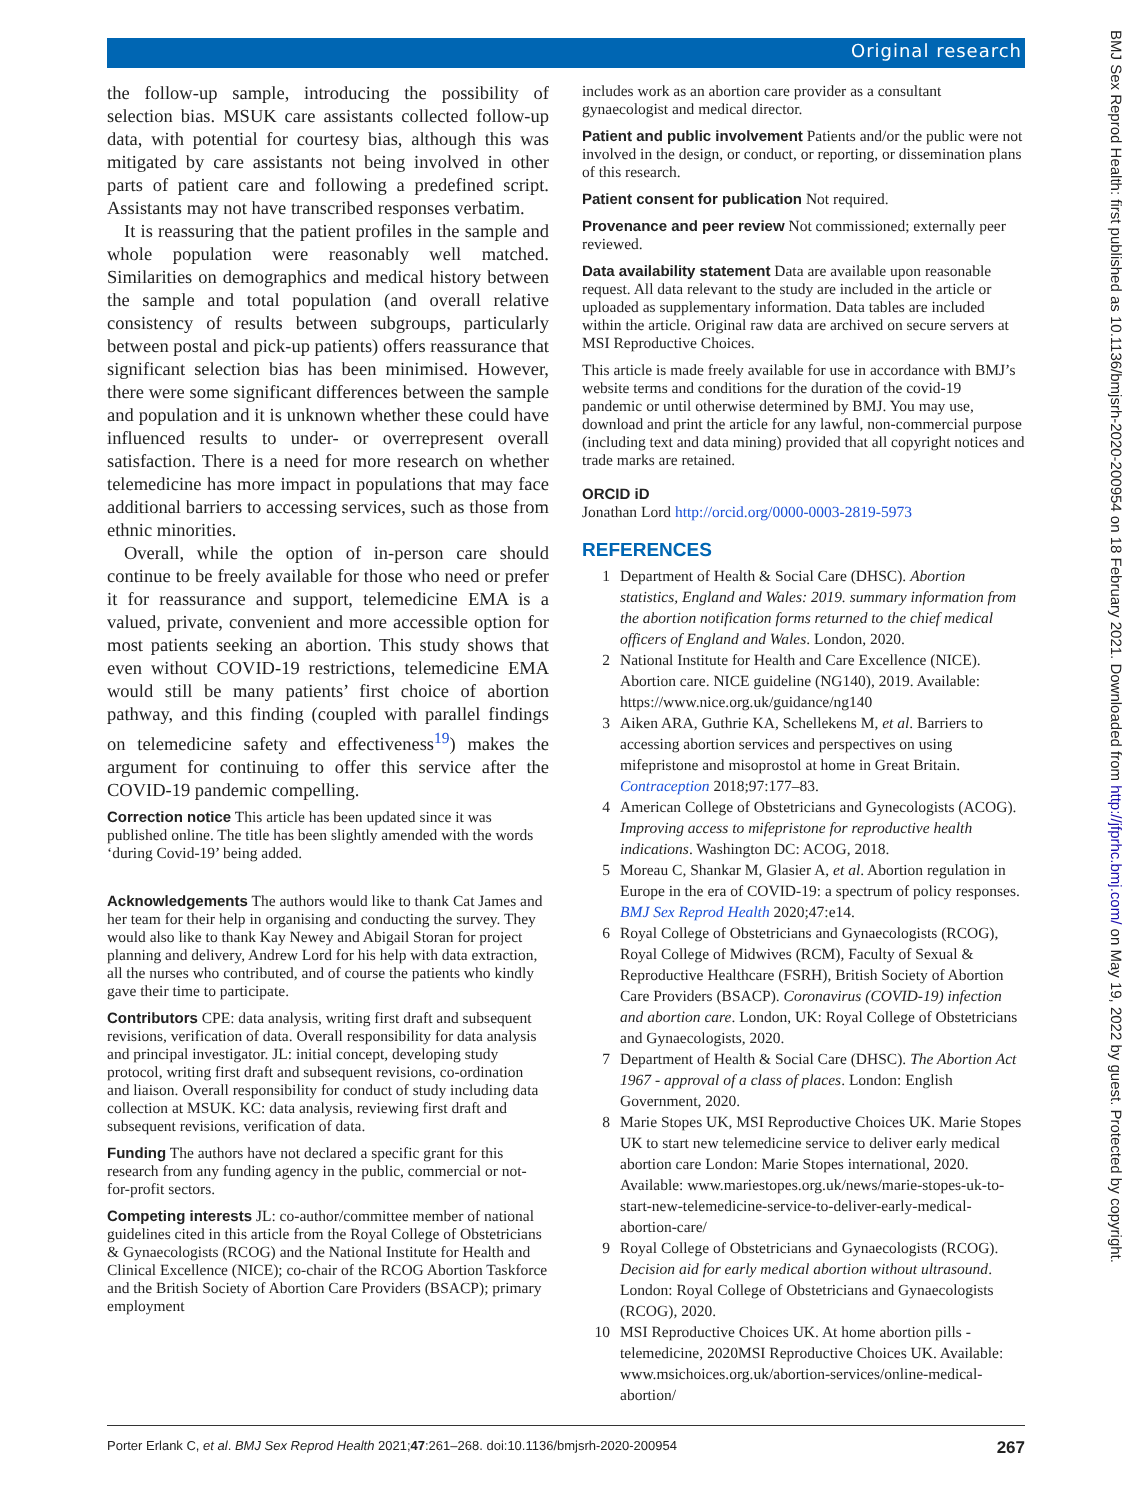Original research
the follow-up sample, introducing the possibility of selection bias. MSUK care assistants collected follow-up data, with potential for courtesy bias, although this was mitigated by care assistants not being involved in other parts of patient care and following a predefined script. Assistants may not have transcribed responses verbatim.
It is reassuring that the patient profiles in the sample and whole population were reasonably well matched. Similarities on demographics and medical history between the sample and total population (and overall relative consistency of results between subgroups, particularly between postal and pick-up patients) offers reassurance that significant selection bias has been minimised. However, there were some significant differences between the sample and population and it is unknown whether these could have influenced results to under- or overrepresent overall satisfaction. There is a need for more research on whether telemedicine has more impact in populations that may face additional barriers to accessing services, such as those from ethnic minorities.
Overall, while the option of in-person care should continue to be freely available for those who need or prefer it for reassurance and support, telemedicine EMA is a valued, private, convenient and more accessible option for most patients seeking an abortion. This study shows that even without COVID-19 restrictions, telemedicine EMA would still be many patients’ first choice of abortion pathway, and this finding (coupled with parallel findings on telemedicine safety and effectiveness<sup>19</sup>) makes the argument for continuing to offer this service after the COVID-19 pandemic compelling.
Correction notice This article has been updated since it was published online. The title has been slightly amended with the words ‘during Covid-19’ being added.
Acknowledgements The authors would like to thank Cat James and her team for their help in organising and conducting the survey. They would also like to thank Kay Newey and Abigail Storan for project planning and delivery, Andrew Lord for his help with data extraction, all the nurses who contributed, and of course the patients who kindly gave their time to participate.
Contributors CPE: data analysis, writing first draft and subsequent revisions, verification of data. Overall responsibility for data analysis and principal investigator. JL: initial concept, developing study protocol, writing first draft and subsequent revisions, co-ordination and liaison. Overall responsibility for conduct of study including data collection at MSUK. KC: data analysis, reviewing first draft and subsequent revisions, verification of data.
Funding The authors have not declared a specific grant for this research from any funding agency in the public, commercial or not-for-profit sectors.
Competing interests JL: co-author/committee member of national guidelines cited in this article from the Royal College of Obstetricians & Gynaecologists (RCOG) and the National Institute for Health and Clinical Excellence (NICE); co-chair of the RCOG Abortion Taskforce and the British Society of Abortion Care Providers (BSACP); primary employment
includes work as an abortion care provider as a consultant gynaecologist and medical director.
Patient and public involvement Patients and/or the public were not involved in the design, or conduct, or reporting, or dissemination plans of this research.
Patient consent for publication Not required.
Provenance and peer review Not commissioned; externally peer reviewed.
Data availability statement Data are available upon reasonable request. All data relevant to the study are included in the article or uploaded as supplementary information. Data tables are included within the article. Original raw data are archived on secure servers at MSI Reproductive Choices.
This article is made freely available for use in accordance with BMJ’s website terms and conditions for the duration of the covid-19 pandemic or until otherwise determined by BMJ. You may use, download and print the article for any lawful, non-commercial purpose (including text and data mining) provided that all copyright notices and trade marks are retained.
ORCID iD
Jonathan Lord http://orcid.org/0000-0003-2819-5973
REFERENCES
1 Department of Health & Social Care (DHSC). Abortion statistics, England and Wales: 2019. summary information from the abortion notification forms returned to the chief medical officers of England and Wales. London, 2020.
2 National Institute for Health and Care Excellence (NICE). Abortion care. NICE guideline (NG140), 2019. Available: https://www.nice.org.uk/guidance/ng140
3 Aiken ARA, Guthrie KA, Schellekens M, et al. Barriers to accessing abortion services and perspectives on using mifepristone and misoprostol at home in Great Britain. Contraception 2018;97:177–83.
4 American College of Obstetricians and Gynecologists (ACOG). Improving access to mifepristone for reproductive health indications. Washington DC: ACOG, 2018.
5 Moreau C, Shankar M, Glasier A, et al. Abortion regulation in Europe in the era of COVID-19: a spectrum of policy responses. BMJ Sex Reprod Health 2020;47:e14.
6 Royal College of Obstetricians and Gynaecologists (RCOG), Royal College of Midwives (RCM), Faculty of Sexual & Reproductive Healthcare (FSRH), British Society of Abortion Care Providers (BSACP). Coronavirus (COVID-19) infection and abortion care. London, UK: Royal College of Obstetricians and Gynaecologists, 2020.
7 Department of Health & Social Care (DHSC). The Abortion Act 1967 - approval of a class of places. London: English Government, 2020.
8 Marie Stopes UK, MSI Reproductive Choices UK. Marie Stopes UK to start new telemedicine service to deliver early medical abortion care London: Marie Stopes international, 2020. Available: www.mariestopes.org.uk/news/marie-stopes-uk-to-start-new-telemedicine-service-to-deliver-early-medical-abortion-care/
9 Royal College of Obstetricians and Gynaecologists (RCOG). Decision aid for early medical abortion without ultrasound. London: Royal College of Obstetricians and Gynaecologists (RCOG), 2020.
10 MSI Reproductive Choices UK. At home abortion pills - telemedicine, 2020MSI Reproductive Choices UK. Available: www.msichoices.org.uk/abortion-services/online-medical-abortion/
Porter Erlank C, et al. BMJ Sex Reprod Health 2021;47:261–268. doi:10.1136/bmjsrh-2020-200954 267
BMJ Sex Reprod Health: first published as 10.1136/bmjsrh-2020-200954 on 18 February 2021. Downloaded from http://jfprhc.bmj.com/ on May 19, 2022 by guest. Protected by copyright.